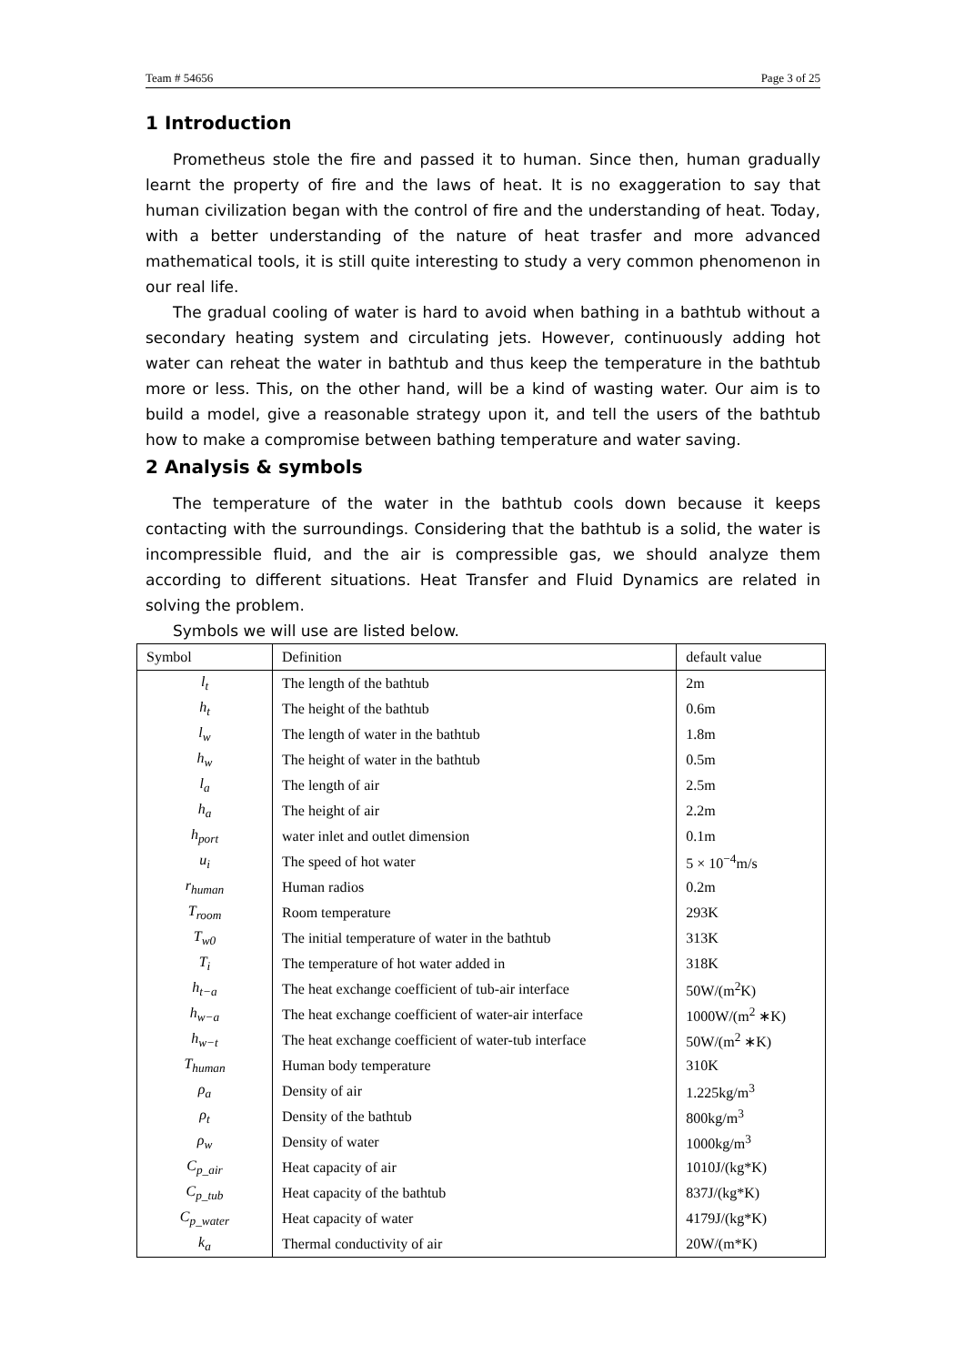Team # 54656 Page 3 of 25
1 Introduction
Prometheus stole the fire and passed it to human. Since then, human gradually learnt the property of fire and the laws of heat. It is no exaggeration to say that human civilization began with the control of fire and the understanding of heat. Today, with a better understanding of the nature of heat trasfer and more advanced mathematical tools, it is still quite interesting to study a very common phenomenon in our real life.
The gradual cooling of water is hard to avoid when bathing in a bathtub without a secondary heating system and circulating jets. However, continuously adding hot water can reheat the water in bathtub and thus keep the temperature in the bathtub more or less. This, on the other hand, will be a kind of wasting water. Our aim is to build a model, give a reasonable strategy upon it, and tell the users of the bathtub how to make a compromise between bathing temperature and water saving.
2 Analysis & symbols
The temperature of the water in the bathtub cools down because it keeps contacting with the surroundings. Considering that the bathtub is a solid, the water is incompressible fluid, and the air is compressible gas, we should analyze them according to different situations. Heat Transfer and Fluid Dynamics are related in solving the problem.
Symbols we will use are listed below.
| Symbol | Definition | default value |
| --- | --- | --- |
| l<sub>t</sub> | The length of the bathtub | 2m |
| h<sub>t</sub> | The height of the bathtub | 0.6m |
| l<sub>w</sub> | The length of water in the bathtub | 1.8m |
| h<sub>w</sub> | The height of water in the bathtub | 0.5m |
| l<sub>a</sub> | The length of air | 2.5m |
| h<sub>a</sub> | The height of air | 2.2m |
| h<sub>port</sub> | water inlet and outlet dimension | 0.1m |
| u<sub>i</sub> | The speed of hot water | 5 × 10<sup>−4</sup>m/s |
| r<sub>human</sub> | Human radios | 0.2m |
| T<sub>room</sub> | Room temperature | 293K |
| T<sub>w0</sub> | The initial temperature of water in the bathtub | 313K |
| T<sub>i</sub> | The temperature of hot water added in | 318K |
| h<sub>t−a</sub> | The heat exchange coefficient of tub-air interface | 50W/(m<sup>2</sup>K) |
| h<sub>w−a</sub> | The heat exchange coefficient of water-air interface | 1000W/(m<sup>2</sup> ∗K) |
| h<sub>w−t</sub> | The heat exchange coefficient of water-tub interface | 50W/(m<sup>2</sup> ∗K) |
| T<sub>human</sub> | Human body temperature | 310K |
| ρ<sub>a</sub> | Density of air | 1.225kg/m<sup>3</sup> |
| ρ<sub>t</sub> | Density of the bathtub | 800kg/m<sup>3</sup> |
| ρ<sub>w</sub> | Density of water | 1000kg/m<sup>3</sup> |
| C<sub>p_air</sub> | Heat capacity of air | 1010J/(kg*K) |
| C<sub>p_tub</sub> | Heat capacity of the bathtub | 837J/(kg*K) |
| C<sub>p_water</sub> | Heat capacity of water | 4179J/(kg*K) |
| k<sub>a</sub> | Thermal conductivity of air | 20W/(m*K) |